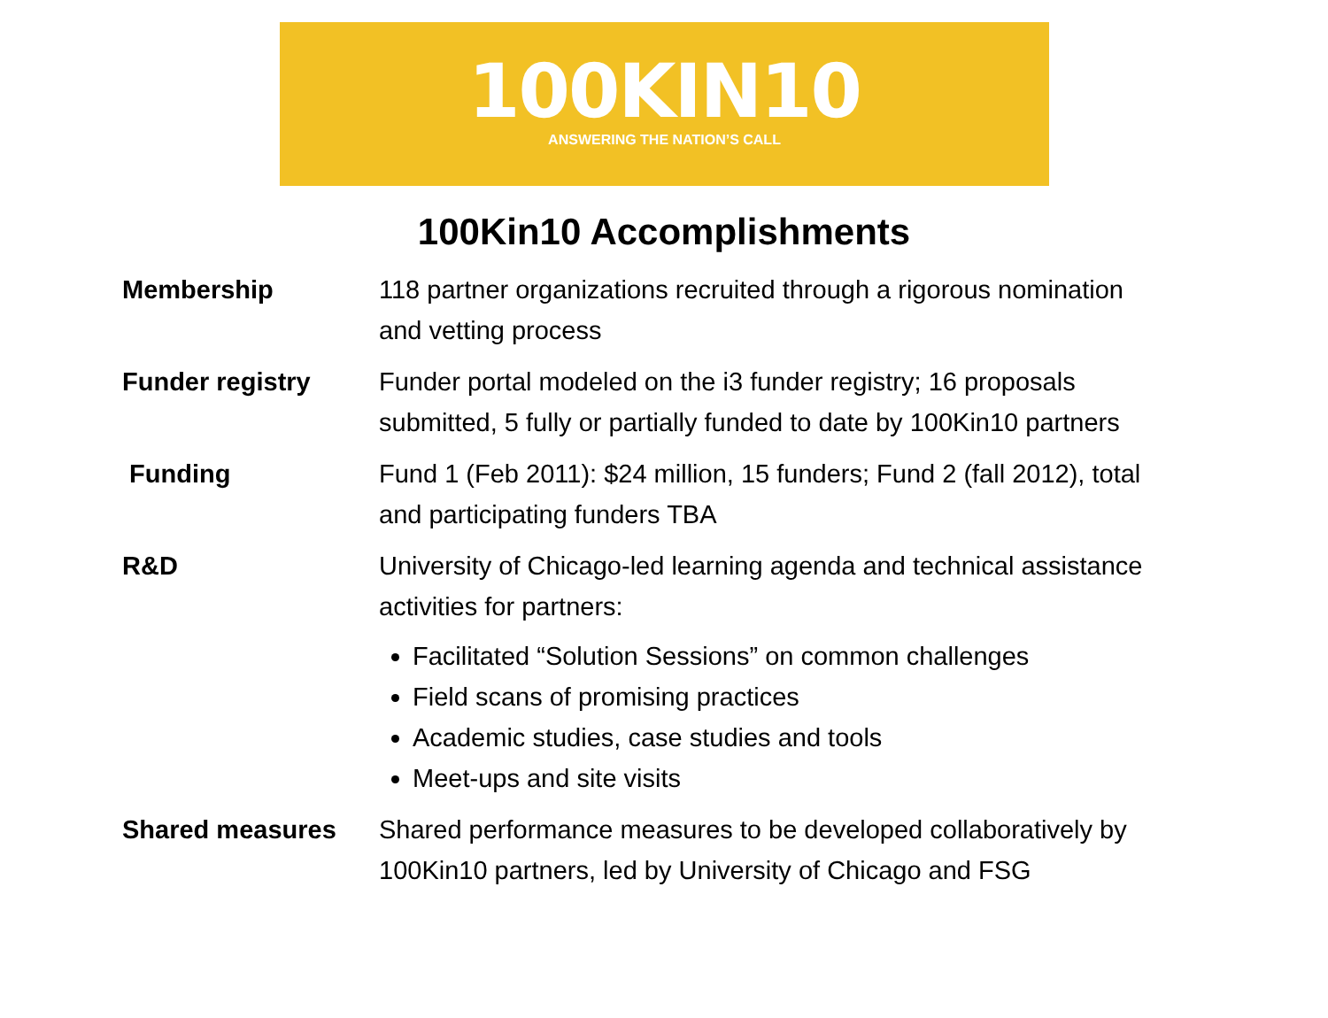100KIN10
ANSWERING THE NATION’S CALL
100Kin10 Accomplishments
| Membership | 118 partner organizations recruited through a rigorous nomination and vetting process |
| Funder registry | Funder portal modeled on the i3 funder registry; 16 proposals submitted, 5 fully or partially funded to date by 100Kin10 partners |
| Funding | Fund 1 (Feb 2011): $24 million, 15 funders; Fund 2 (fall 2012), total and participating funders TBA |
| R&D | University of Chicago-led learning agenda and technical assistance activities for partners: Facilitated “Solution Sessions” on common challenges Field scans of promising practices Academic studies, case studies and tools Meet-ups and site visits |
| Shared measures | Shared performance measures to be developed collaboratively by 100Kin10 partners, led by University of Chicago and FSG |